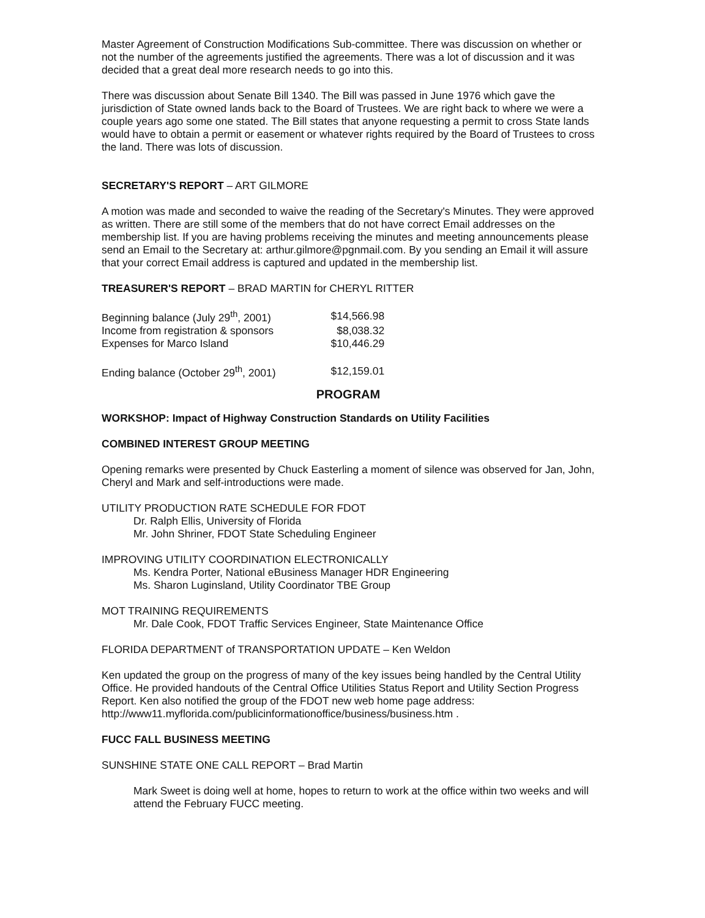Master Agreement of Construction Modifications Sub-committee. There was discussion on whether or not the number of the agreements justified the agreements. There was a lot of discussion and it was decided that a great deal more research needs to go into this.
There was discussion about Senate Bill 1340. The Bill was passed in June 1976 which gave the jurisdiction of State owned lands back to the Board of Trustees. We are right back to where we were a couple years ago some one stated. The Bill states that anyone requesting a permit to cross State lands would have to obtain a permit or easement or whatever rights required by the Board of Trustees to cross the land. There was lots of discussion.
SECRETARY'S REPORT – ART GILMORE
A motion was made and seconded to waive the reading of the Secretary's Minutes. They were approved as written. There are still some of the members that do not have correct Email addresses on the membership list. If you are having problems receiving the minutes and meeting announcements please send an Email to the Secretary at: arthur.gilmore@pgnmail.com. By you sending an Email it will assure that your correct Email address is captured and updated in the membership list.
TREASURER'S REPORT – BRAD MARTIN for CHERYL RITTER
| Beginning balance (July 29<sup>th</sup>, 2001) | $14,566.98 |
| Income from registration & sponsors | $8,038.32 |
| Expenses for Marco Island | $10,446.29 |
| Ending balance (October 29<sup>th</sup>, 2001) | $12,159.01 |
PROGRAM
WORKSHOP: Impact of Highway Construction Standards on Utility Facilities
COMBINED INTEREST GROUP MEETING
Opening remarks were presented by Chuck Easterling a moment of silence was observed for Jan, John, Cheryl and Mark and self-introductions were made.
UTILITY PRODUCTION RATE SCHEDULE FOR FDOT
Dr. Ralph Ellis, University of Florida
Mr. John Shriner, FDOT State Scheduling Engineer
IMPROVING UTILITY COORDINATION ELECTRONICALLY
Ms. Kendra Porter, National eBusiness Manager HDR Engineering
Ms. Sharon Luginsland, Utility Coordinator TBE Group
MOT TRAINING REQUIREMENTS
Mr. Dale Cook, FDOT Traffic Services Engineer, State Maintenance Office
FLORIDA DEPARTMENT of TRANSPORTATION UPDATE – Ken Weldon
Ken updated the group on the progress of many of the key issues being handled by the Central Utility Office. He provided handouts of the Central Office Utilities Status Report and Utility Section Progress Report. Ken also notified the group of the FDOT new web home page address: http://www11.myflorida.com/publicinformationoffice/business/business.htm .
FUCC FALL BUSINESS MEETING
SUNSHINE STATE ONE CALL REPORT – Brad Martin
Mark Sweet is doing well at home, hopes to return to work at the office within two weeks and will attend the February FUCC meeting.